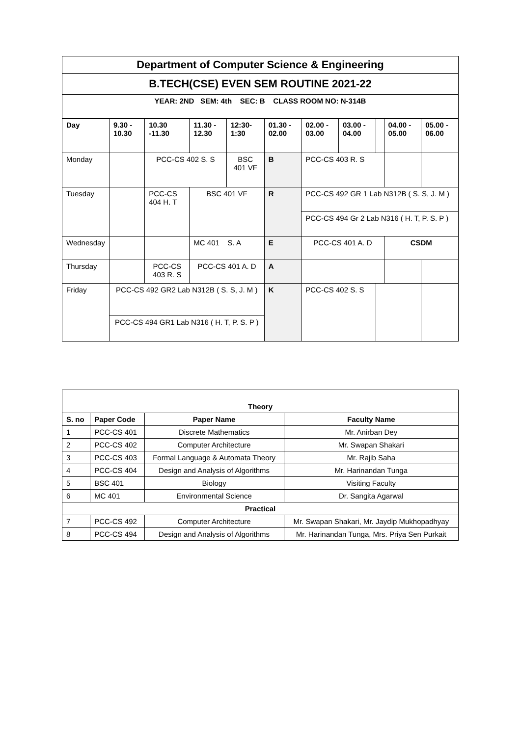| Department of Computer Science & Engineering | | | | | | | | | | |
| B.TECH(CSE) EVEN SEM ROUTINE 2021-22 | | | | | | | | | | |
| YEAR: 2ND SEM: 4th SEC: B CLASS ROOM NO: N-314B | | | | | | | | | | |
| Day | 9.30 - 10.30 | 10.30 -11.30 | 11.30 - 12.30 | 12:30-1:30 | 01.30 - 02.00 | 02.00 - 03.00 | 03.00 - 04.00 | | 04.00 - 05.00 | 05.00 - 06.00 |
| Monday | | PCC-CS 402 S. S | | BSC 401 VF | B | PCC-CS 403 R. S | | | | |
| Tuesday | | PCC-CS 404 H. T | BSC 401 VF | | R | PCC-CS 492 GR 1 Lab N312B ( S. S, J. M ) | | | | |
| | | | | | | PCC-CS 494 Gr 2 Lab N316 ( H. T, P. S. P ) | | | | |
| Wednesday | | | MC 401 S. A | | E | PCC-CS 401 A. D | | | CSDM | |
| Thursday | | PCC-CS 403 R. S | PCC-CS 401 A. D | | A | | | | | |
| Friday | PCC-CS 492 GR2 Lab N312B ( S. S, J. M ) | | | | K | PCC-CS 402 S. S | | | | |
| | PCC-CS 494 GR1 Lab N316 ( H. T, P. S. P ) | | | | | | | | | |
| Theory | | | |
| S. no | Paper Code | Paper Name | Faculty Name |
| 1 | PCC-CS 401 | Discrete Mathematics | Mr. Anirban Dey |
| 2 | PCC-CS 402 | Computer Architecture | Mr. Swapan Shakari |
| 3 | PCC-CS 403 | Formal Language & Automata Theory | Mr. Rajib Saha |
| 4 | PCC-CS 404 | Design and Analysis of Algorithms | Mr. Harinandan Tunga |
| 5 | BSC 401 | Biology | Visiting Faculty |
| 6 | MC 401 | Environmental Science | Dr. Sangita Agarwal |
| Practical | | | |
| 7 | PCC-CS 492 | Computer Architecture | Mr. Swapan Shakari, Mr. Jaydip Mukhopadhyay |
| 8 | PCC-CS 494 | Design and Analysis of Algorithms | Mr. Harinandan Tunga, Mrs. Priya Sen Purkait |